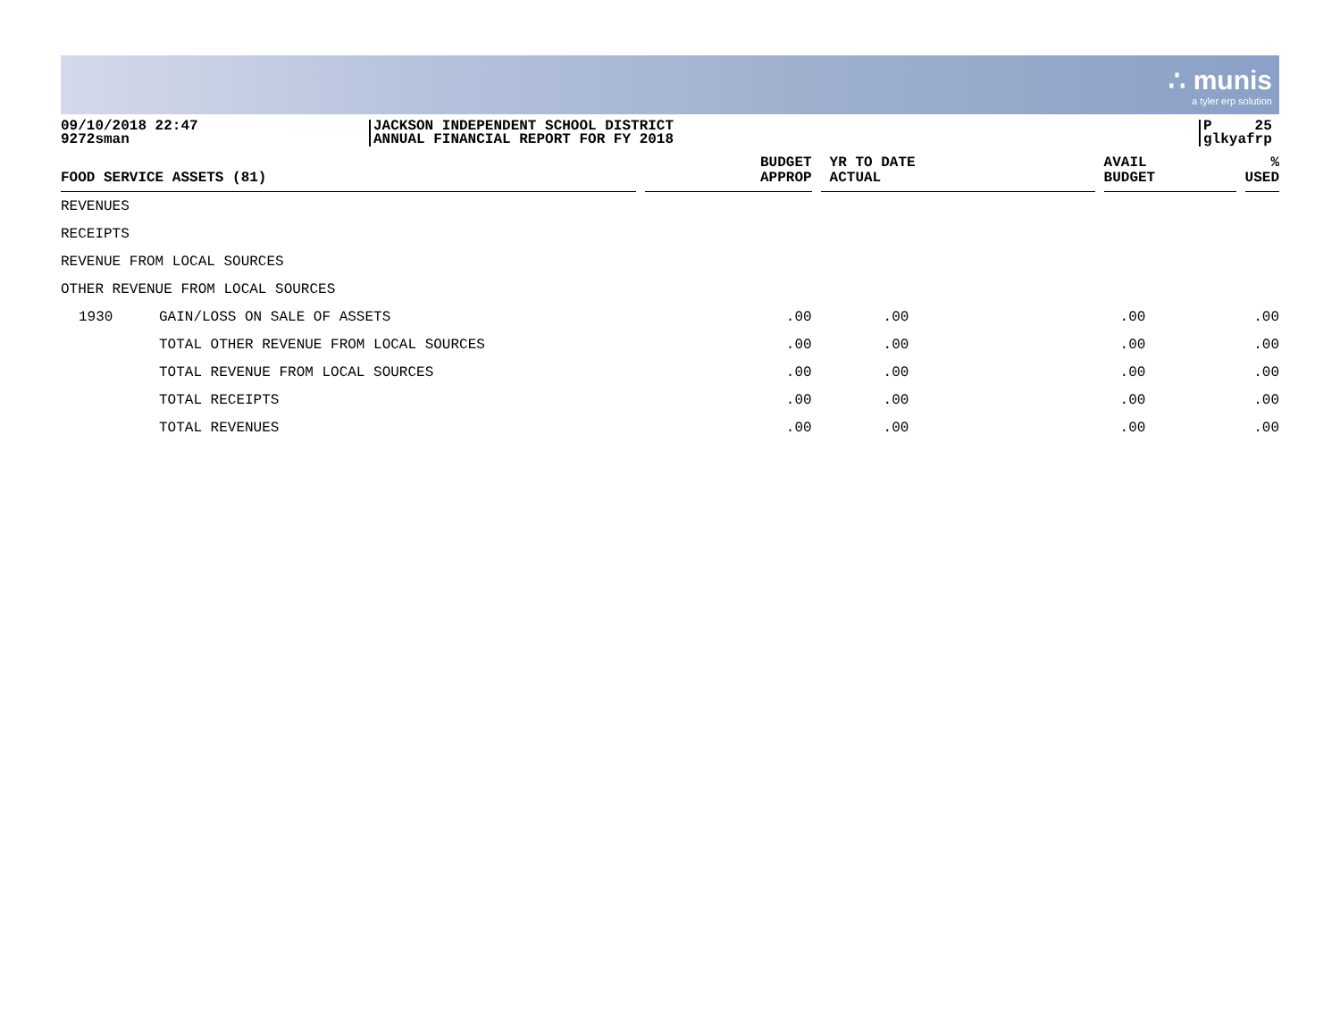∴ munis
a tyler erp solution
09/10/2018 22:47
9272sman
JACKSON INDEPENDENT SCHOOL DISTRICT
ANNUAL FINANCIAL REPORT FOR FY 2018
P 25
glkyafrp
| FOOD SERVICE ASSETS (81) | | | BUDGET APPROP | | YR TO DATE ACTUAL | | AVAIL BUDGET | | % USED |
| --- | --- | --- | --- | --- | --- | --- | --- | --- | --- |
| REVENUES | | | | | | | | | |
| RECEIPTS | | | | | | | | | |
| REVENUE FROM LOCAL SOURCES | | | | | | | | | |
| OTHER REVENUE FROM LOCAL SOURCES | | | | | | | | | |
| 1930 | GAIN/LOSS ON SALE OF ASSETS | | .00 | | .00 | | .00 | | .00 |
| | TOTAL OTHER REVENUE FROM LOCAL SOURCES | | .00 | | .00 | | .00 | | .00 |
| | TOTAL REVENUE FROM LOCAL SOURCES | | .00 | | .00 | | .00 | | .00 |
| | TOTAL RECEIPTS | | .00 | | .00 | | .00 | | .00 |
| | TOTAL REVENUES | | .00 | | .00 | | .00 | | .00 |